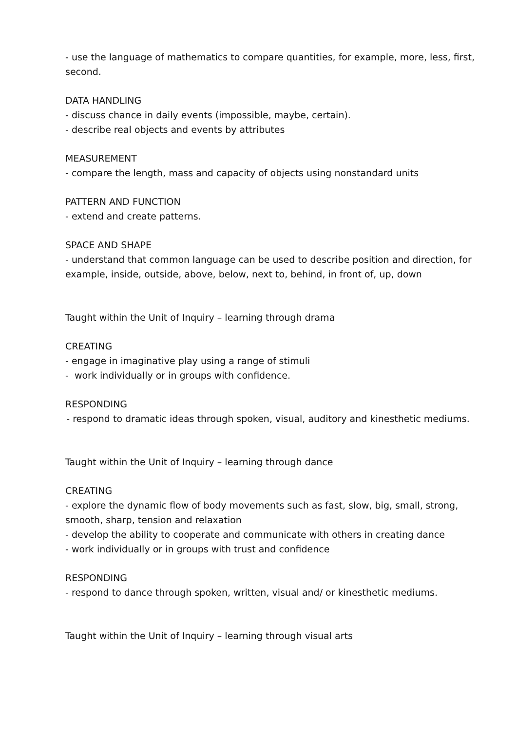- use the language of mathematics to compare quantities, for example, more, less, first, second.
DATA HANDLING
- discuss chance in daily events (impossible, maybe, certain).
- describe real objects and events by attributes
MEASUREMENT
- compare the length, mass and capacity of objects using nonstandard units
PATTERN AND FUNCTION
- extend and create patterns.
SPACE AND SHAPE
- understand that common language can be used to describe position and direction, for example, inside, outside, above, below, next to, behind, in front of, up, down
Taught within the Unit of Inquiry – learning through drama
CREATING
- engage in imaginative play using a range of stimuli
- work individually or in groups with confidence.
RESPONDING
- respond to dramatic ideas through spoken, visual, auditory and kinesthetic mediums.
Taught within the Unit of Inquiry – learning through dance
CREATING
- explore the dynamic flow of body movements such as fast, slow, big, small, strong, smooth, sharp, tension and relaxation
- develop the ability to cooperate and communicate with others in creating dance
- work individually or in groups with trust and confidence
RESPONDING
- respond to dance through spoken, written, visual and/ or kinesthetic mediums.
Taught within the Unit of Inquiry – learning through visual arts